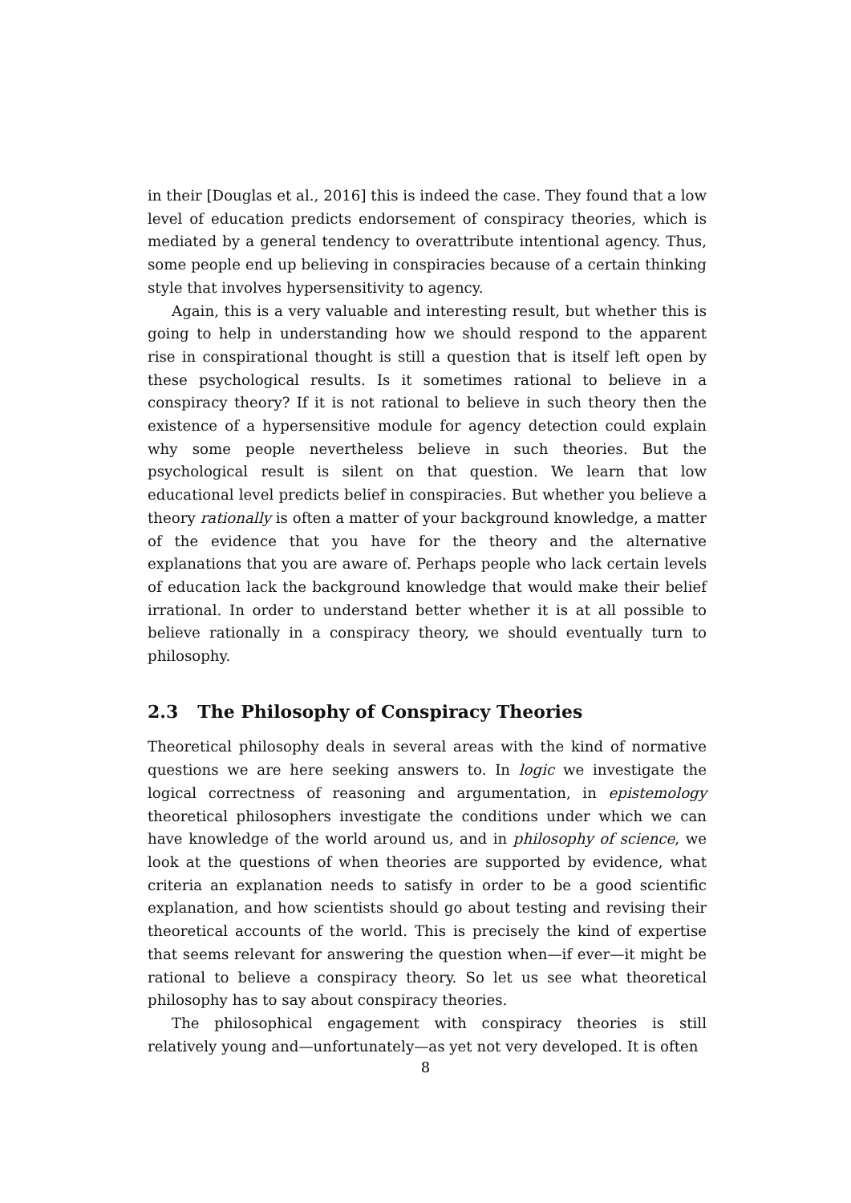in their [Douglas et al., 2016] this is indeed the case. They found that a low level of education predicts endorsement of conspiracy theories, which is mediated by a general tendency to overattribute intentional agency. Thus, some people end up believing in conspiracies because of a certain thinking style that involves hypersensitivity to agency.
Again, this is a very valuable and interesting result, but whether this is going to help in understanding how we should respond to the apparent rise in conspirational thought is still a question that is itself left open by these psychological results. Is it sometimes rational to believe in a conspiracy theory? If it is not rational to believe in such theory then the existence of a hypersensitive module for agency detection could explain why some people nevertheless believe in such theories. But the psychological result is silent on that question. We learn that low educational level predicts belief in conspiracies. But whether you believe a theory rationally is often a matter of your background knowledge, a matter of the evidence that you have for the theory and the alternative explanations that you are aware of. Perhaps people who lack certain levels of education lack the background knowledge that would make their belief irrational. In order to understand better whether it is at all possible to believe rationally in a conspiracy theory, we should eventually turn to philosophy.
2.3 The Philosophy of Conspiracy Theories
Theoretical philosophy deals in several areas with the kind of normative questions we are here seeking answers to. In logic we investigate the logical correctness of reasoning and argumentation, in epistemology theoretical philosophers investigate the conditions under which we can have knowledge of the world around us, and in philosophy of science, we look at the questions of when theories are supported by evidence, what criteria an explanation needs to satisfy in order to be a good scientific explanation, and how scientists should go about testing and revising their theoretical accounts of the world. This is precisely the kind of expertise that seems relevant for answering the question when—if ever—it might be rational to believe a conspiracy theory. So let us see what theoretical philosophy has to say about conspiracy theories.
The philosophical engagement with conspiracy theories is still relatively young and—unfortunately—as yet not very developed. It is often
8